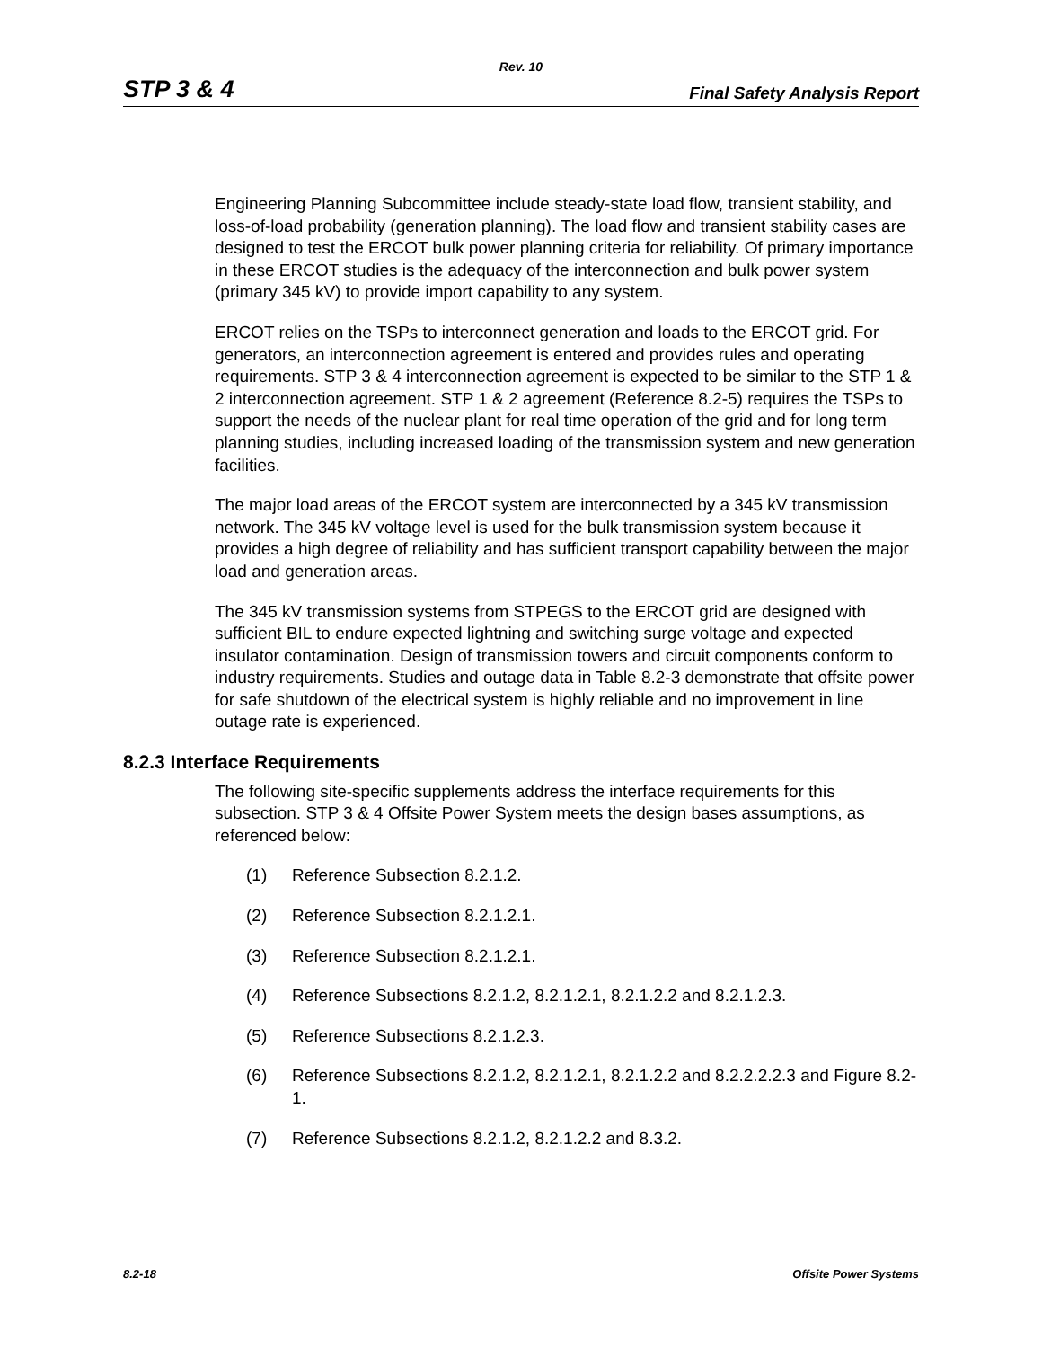Rev. 10
STP 3 & 4 Final Safety Analysis Report
Engineering Planning Subcommittee include steady-state load flow, transient stability, and loss-of-load probability (generation planning). The load flow and transient stability cases are designed to test the ERCOT bulk power planning criteria for reliability. Of primary importance in these ERCOT studies is the adequacy of the interconnection and bulk power system (primary 345 kV) to provide import capability to any system.
ERCOT relies on the TSPs to interconnect generation and loads to the ERCOT grid. For generators, an interconnection agreement is entered and provides rules and operating requirements. STP 3 & 4 interconnection agreement is expected to be similar to the STP 1 & 2 interconnection agreement. STP 1 & 2 agreement (Reference 8.2-5) requires the TSPs to support the needs of the nuclear plant for real time operation of the grid and for long term planning studies, including increased loading of the transmission system and new generation facilities.
The major load areas of the ERCOT system are interconnected by a 345 kV transmission network. The 345 kV voltage level is used for the bulk transmission system because it provides a high degree of reliability and has sufficient transport capability between the major load and generation areas.
The 345 kV transmission systems from STPEGS to the ERCOT grid are designed with sufficient BIL to endure expected lightning and switching surge voltage and expected insulator contamination. Design of transmission towers and circuit components conform to industry requirements. Studies and outage data in Table 8.2-3 demonstrate that offsite power for safe shutdown of the electrical system is highly reliable and no improvement in line outage rate is experienced.
8.2.3 Interface Requirements
The following site-specific supplements address the interface requirements for this subsection. STP 3 & 4 Offsite Power System meets the design bases assumptions, as referenced below:
(1) Reference Subsection 8.2.1.2.
(2) Reference Subsection 8.2.1.2.1.
(3) Reference Subsection 8.2.1.2.1.
(4) Reference Subsections 8.2.1.2, 8.2.1.2.1, 8.2.1.2.2 and 8.2.1.2.3.
(5) Reference Subsections 8.2.1.2.3.
(6) Reference Subsections 8.2.1.2, 8.2.1.2.1, 8.2.1.2.2 and 8.2.2.2.2.3 and Figure 8.2-1.
(7) Reference Subsections 8.2.1.2, 8.2.1.2.2 and 8.3.2.
8.2-18 Offsite Power Systems